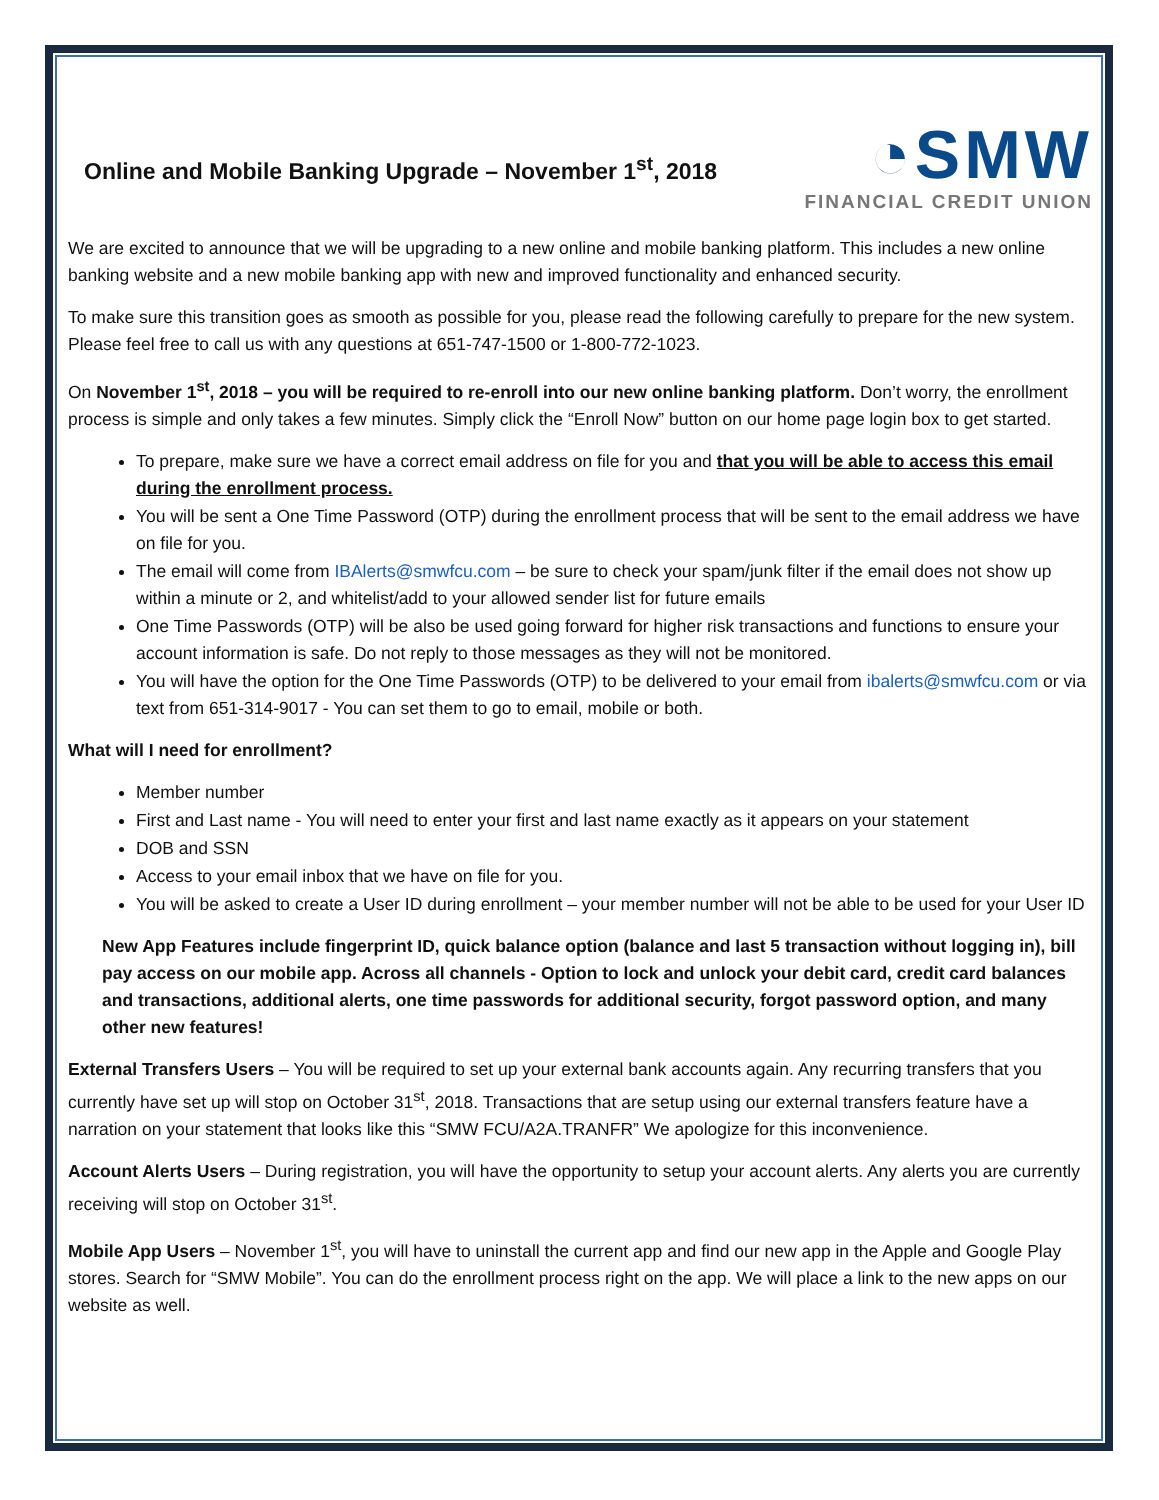Online and Mobile Banking Upgrade – November 1<sup>st</sup>, 2018
◔SMW
FINANCIAL CREDIT UNION
We are excited to announce that we will be upgrading to a new online and mobile banking platform. This includes a new online banking website and a new mobile banking app with new and improved functionality and enhanced security.
To make sure this transition goes as smooth as possible for you, please read the following carefully to prepare for the new system. Please feel free to call us with any questions at 651-747-1500 or 1-800-772-1023.
On November 1<sup>st</sup>, 2018 – you will be required to re-enroll into our new online banking platform. Don’t worry, the enrollment process is simple and only takes a few minutes. Simply click the “Enroll Now” button on our home page login box to get started.
To prepare, make sure we have a correct email address on file for you and that you will be able to access this email during the enrollment process.
You will be sent a One Time Password (OTP) during the enrollment process that will be sent to the email address we have on file for you.
The email will come from IBAlerts@smwfcu.com – be sure to check your spam/junk filter if the email does not show up within a minute or 2, and whitelist/add to your allowed sender list for future emails
One Time Passwords (OTP) will be also be used going forward for higher risk transactions and functions to ensure your account information is safe. Do not reply to those messages as they will not be monitored.
You will have the option for the One Time Passwords (OTP) to be delivered to your email from ibalerts@smwfcu.com or via text from 651-314-9017 - You can set them to go to email, mobile or both.
What will I need for enrollment?
Member number
First and Last name - You will need to enter your first and last name exactly as it appears on your statement
DOB and SSN
Access to your email inbox that we have on file for you.
You will be asked to create a User ID during enrollment – your member number will not be able to be used for your User ID
New App Features include fingerprint ID, quick balance option (balance and last 5 transaction without logging in), bill pay access on our mobile app. Across all channels - Option to lock and unlock your debit card, credit card balances and transactions, additional alerts, one time passwords for additional security, forgot password option, and many other new features!
External Transfers Users – You will be required to set up your external bank accounts again. Any recurring transfers that you currently have set up will stop on October 31<sup>st</sup>, 2018. Transactions that are setup using our external transfers feature have a narration on your statement that looks like this “SMW FCU/A2A.TRANFR” We apologize for this inconvenience.
Account Alerts Users – During registration, you will have the opportunity to setup your account alerts. Any alerts you are currently receiving will stop on October 31<sup>st</sup>.
Mobile App Users – November 1<sup>st</sup>, you will have to uninstall the current app and find our new app in the Apple and Google Play stores. Search for “SMW Mobile”. You can do the enrollment process right on the app. We will place a link to the new apps on our website as well.